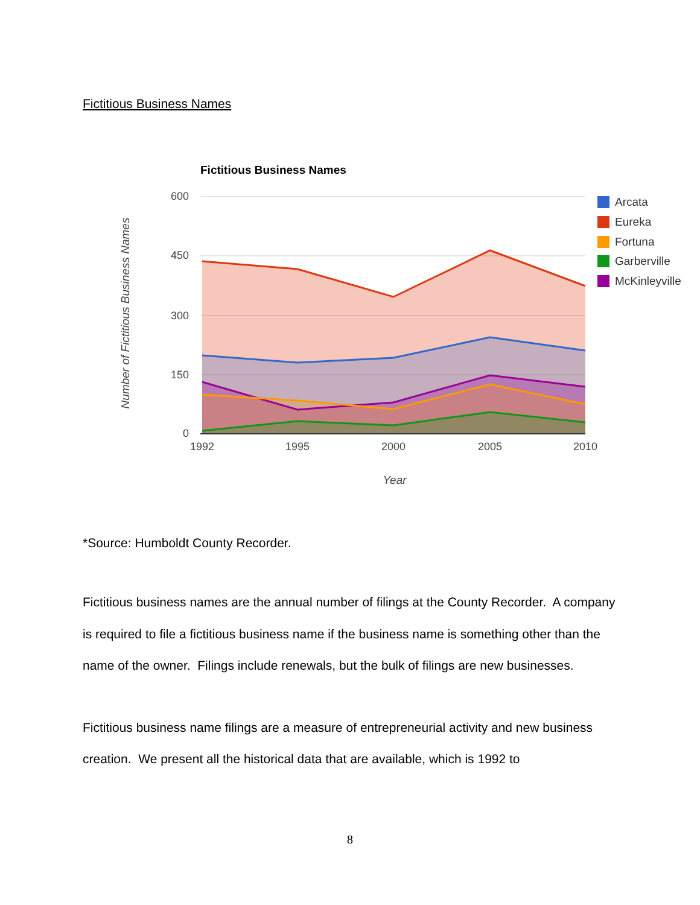Fictitious Business Names
Fictitious Business Names
600
450
300
150
0
1992
1995
2000
2005
2010
Year
Number of Fictitious Business Names
Arcata
Eureka
Fortuna
Garberville
McKinleyville
*Source: Humboldt County Recorder.
Fictitious business names are the annual number of filings at the County Recorder. A company is required to file a fictitious business name if the business name is something other than the name of the owner. Filings include renewals, but the bulk of filings are new businesses.
Fictitious business name filings are a measure of entrepreneurial activity and new business creation. We present all the historical data that are available, which is 1992 to
8